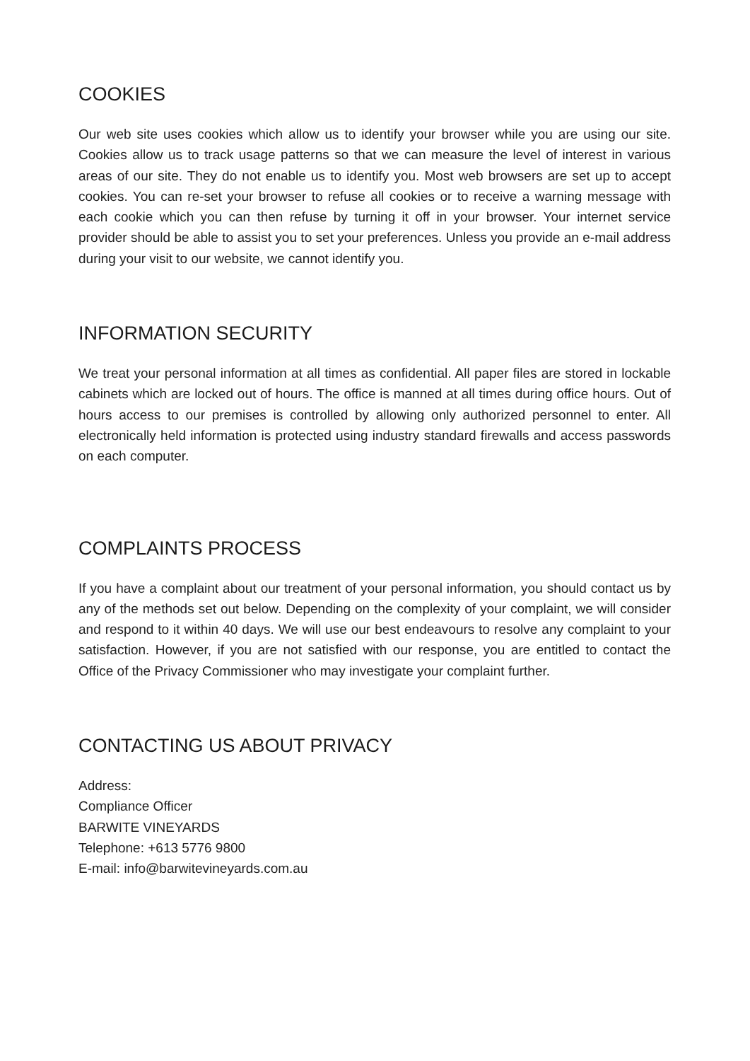COOKIES
Our web site uses cookies which allow us to identify your browser while you are using our site. Cookies allow us to track usage patterns so that we can measure the level of interest in various areas of our site. They do not enable us to identify you. Most web browsers are set up to accept cookies. You can re-set your browser to refuse all cookies or to receive a warning message with each cookie which you can then refuse by turning it off in your browser. Your internet service provider should be able to assist you to set your preferences. Unless you provide an e-mail address during your visit to our website, we cannot identify you.
INFORMATION SECURITY
We treat your personal information at all times as confidential. All paper files are stored in lockable cabinets which are locked out of hours. The office is manned at all times during office hours. Out of hours access to our premises is controlled by allowing only authorized personnel to enter. All electronically held information is protected using industry standard firewalls and access passwords on each computer.
COMPLAINTS PROCESS
If you have a complaint about our treatment of your personal information, you should contact us by any of the methods set out below. Depending on the complexity of your complaint, we will consider and respond to it within 40 days. We will use our best endeavours to resolve any complaint to your satisfaction. However, if you are not satisfied with our response, you are entitled to contact the Office of the Privacy Commissioner who may investigate your complaint further.
CONTACTING US ABOUT PRIVACY
Address:
Compliance Officer
BARWITE VINEYARDS
Telephone: +613 5776 9800
E-mail: info@barwitevineyards.com.au